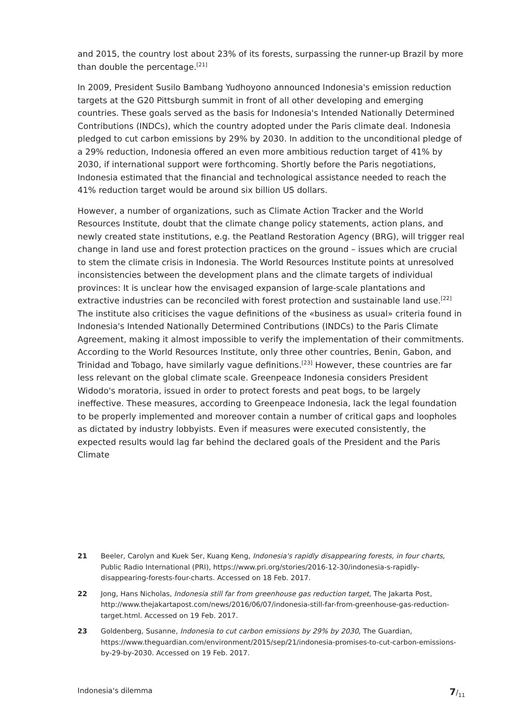and 2015, the country lost about 23% of its forests, surpassing the runner-up Brazil by more than double the percentage.<sup>[21]</sup>
In 2009, President Susilo Bambang Yudhoyono announced Indonesia's emission reduction targets at the G20 Pittsburgh summit in front of all other developing and emerging countries. These goals served as the basis for Indonesia's Intended Nationally Determined Contributions (INDCs), which the country adopted under the Paris climate deal. Indonesia pledged to cut carbon emissions by 29% by 2030. In addition to the unconditional pledge of a 29% reduction, Indonesia offered an even more ambitious reduction target of 41% by 2030, if international support were forthcoming. Shortly before the Paris negotiations, Indonesia estimated that the financial and technological assistance needed to reach the 41% reduction target would be around six billion US dollars.
However, a number of organizations, such as Climate Action Tracker and the World Resources Institute, doubt that the climate change policy statements, action plans, and newly created state institutions, e.g. the Peatland Restoration Agency (BRG), will trigger real change in land use and forest protection practices on the ground – issues which are crucial to stem the climate crisis in Indonesia. The World Resources Institute points at unresolved inconsistencies between the development plans and the climate targets of individual provinces: It is unclear how the envisaged expansion of large-scale plantations and extractive industries can be reconciled with forest protection and sustainable land use.<sup>[22]</sup> The institute also criticises the vague definitions of the «business as usual» criteria found in Indonesia's Intended Nationally Determined Contributions (INDCs) to the Paris Climate Agreement, making it almost impossible to verify the implementation of their commitments. According to the World Resources Institute, only three other countries, Benin, Gabon, and Trinidad and Tobago, have similarly vague definitions.<sup>[23]</sup> However, these countries are far less relevant on the global climate scale. Greenpeace Indonesia considers President Widodo's moratoria, issued in order to protect forests and peat bogs, to be largely ineffective. These measures, according to Greenpeace Indonesia, lack the legal foundation to be properly implemented and moreover contain a number of critical gaps and loopholes as dictated by industry lobbyists. Even if measures were executed consistently, the expected results would lag far behind the declared goals of the President and the Paris Climate
21 Beeler, Carolyn and Kuek Ser, Kuang Keng, Indonesia's rapidly disappearing forests, in four charts, Public Radio International (PRI), https://www.pri.org/stories/2016-12-30/indonesia-s-rapidly-disappearing-forests-four-charts. Accessed on 18 Feb. 2017.
22 Jong, Hans Nicholas, Indonesia still far from greenhouse gas reduction target, The Jakarta Post, http://www.thejakartapost.com/news/2016/06/07/indonesia-still-far-from-greenhouse-gas-reduction-target.html. Accessed on 19 Feb. 2017.
23 Goldenberg, Susanne, Indonesia to cut carbon emissions by 29% by 2030, The Guardian, https://www.theguardian.com/environment/2015/sep/21/indonesia-promises-to-cut-carbon-emissions-by-29-by-2030. Accessed on 19 Feb. 2017.
Indonesia's dilemma 7/<sub>11</sub>